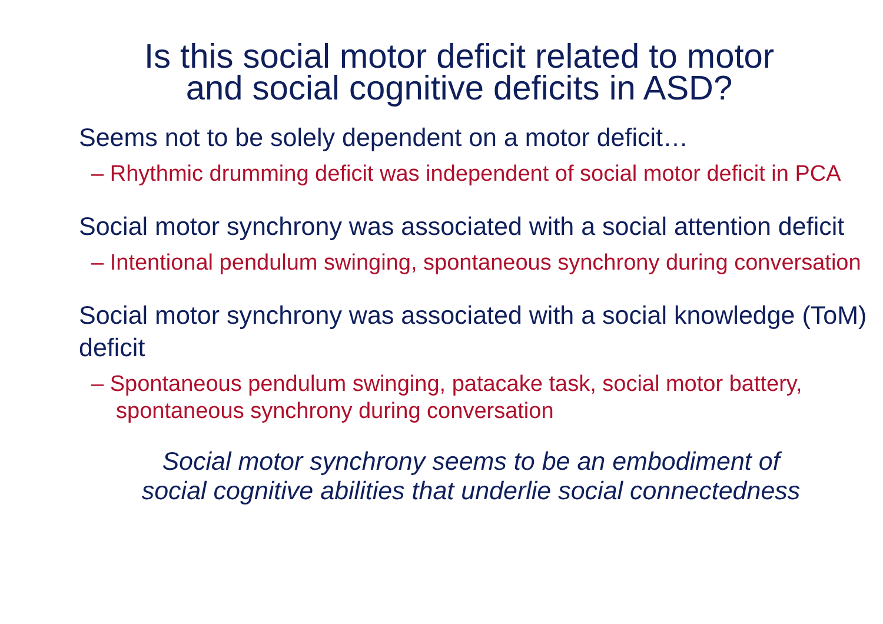Is this social motor deficit related to motor
and social cognitive deficits in ASD?
Seems not to be solely dependent on a motor deficit…
– Rhythmic drumming deficit was independent of social motor deficit in PCA
Social motor synchrony was associated with a social attention deficit
– Intentional pendulum swinging, spontaneous synchrony during conversation
Social motor synchrony was associated with a social knowledge (ToM) deficit
– Spontaneous pendulum swinging, patacake task, social motor battery, spontaneous synchrony during conversation
Social motor synchrony seems to be an embodiment of
social cognitive abilities that underlie social connectedness